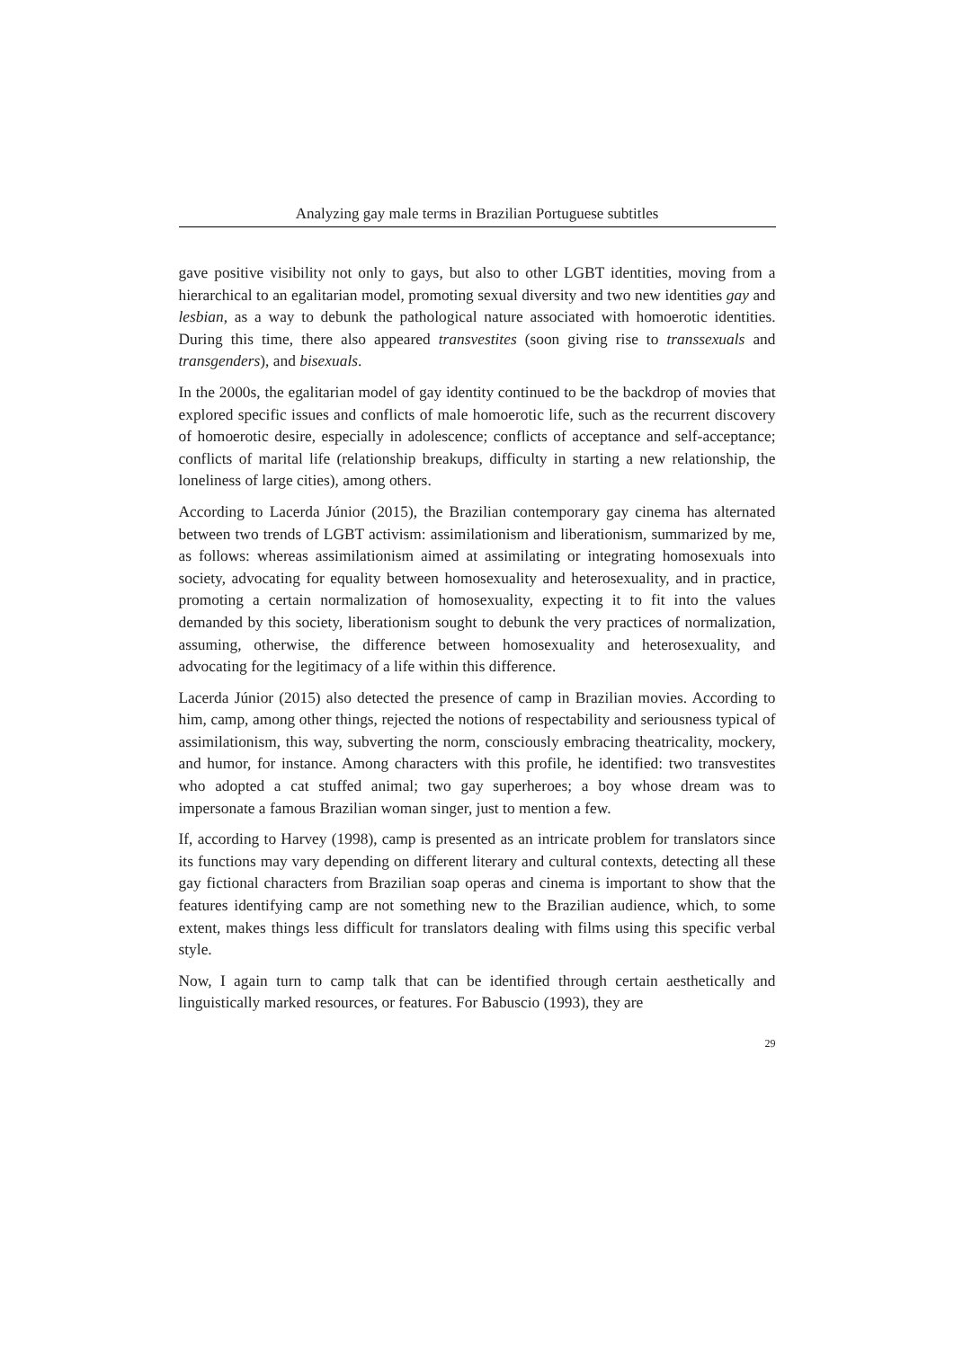Analyzing gay male terms in Brazilian Portuguese subtitles
gave positive visibility not only to gays, but also to other LGBT identities, moving from a hierarchical to an egalitarian model, promoting sexual diversity and two new identities gay and lesbian, as a way to debunk the pathological nature associated with homoerotic identities. During this time, there also appeared transvestites (soon giving rise to transsexuals and transgenders), and bisexuals.
In the 2000s, the egalitarian model of gay identity continued to be the backdrop of movies that explored specific issues and conflicts of male homoerotic life, such as the recurrent discovery of homoerotic desire, especially in adolescence; conflicts of acceptance and self-acceptance; conflicts of marital life (relationship breakups, difficulty in starting a new relationship, the loneliness of large cities), among others.
According to Lacerda Júnior (2015), the Brazilian contemporary gay cinema has alternated between two trends of LGBT activism: assimilationism and liberationism, summarized by me, as follows: whereas assimilationism aimed at assimilating or integrating homosexuals into society, advocating for equality between homosexuality and heterosexuality, and in practice, promoting a certain normalization of homosexuality, expecting it to fit into the values demanded by this society, liberationism sought to debunk the very practices of normalization, assuming, otherwise, the difference between homosexuality and heterosexuality, and advocating for the legitimacy of a life within this difference.
Lacerda Júnior (2015) also detected the presence of camp in Brazilian movies. According to him, camp, among other things, rejected the notions of respectability and seriousness typical of assimilationism, this way, subverting the norm, consciously embracing theatricality, mockery, and humor, for instance. Among characters with this profile, he identified: two transvestites who adopted a cat stuffed animal; two gay superheroes; a boy whose dream was to impersonate a famous Brazilian woman singer, just to mention a few.
If, according to Harvey (1998), camp is presented as an intricate problem for translators since its functions may vary depending on different literary and cultural contexts, detecting all these gay fictional characters from Brazilian soap operas and cinema is important to show that the features identifying camp are not something new to the Brazilian audience, which, to some extent, makes things less difficult for translators dealing with films using this specific verbal style.
Now, I again turn to camp talk that can be identified through certain aesthetically and linguistically marked resources, or features. For Babuscio (1993), they are
29